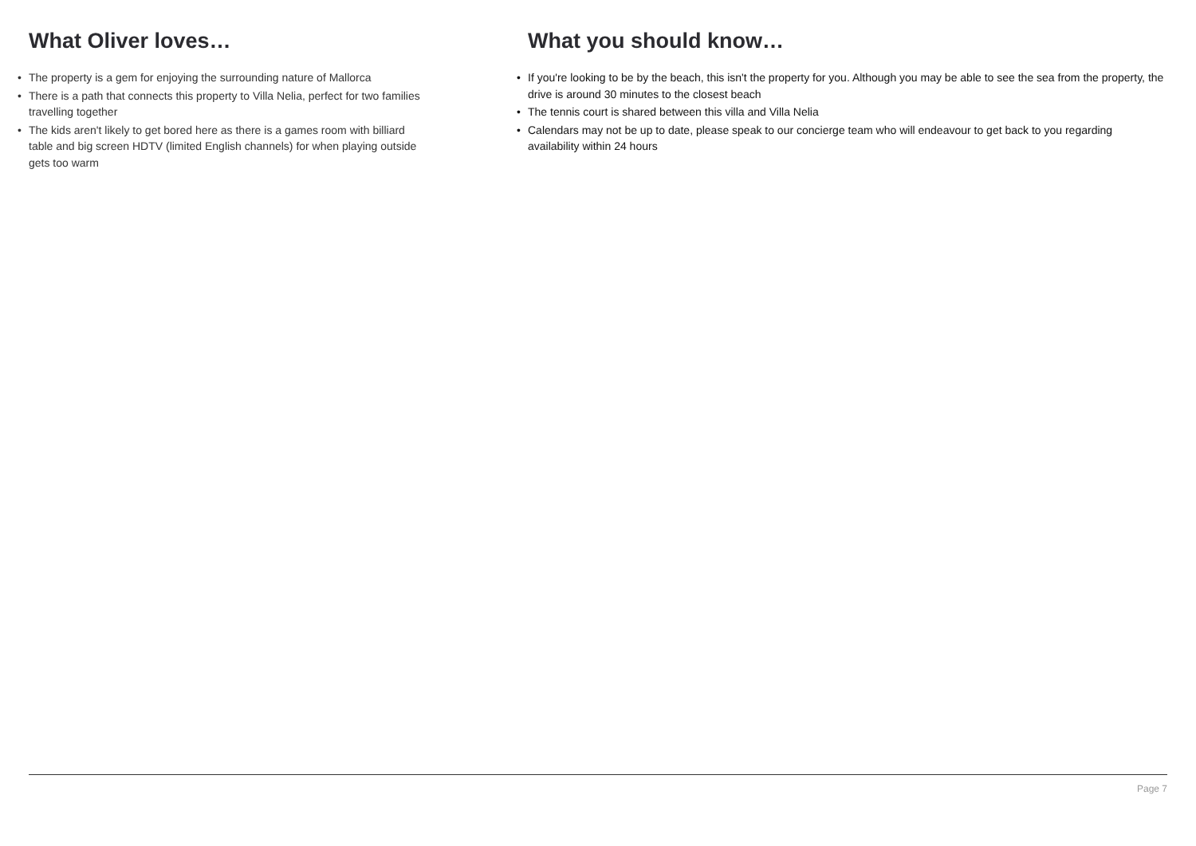What Oliver loves…
• The property is a gem for enjoying the surrounding nature of Mallorca
• There is a path that connects this property to Villa Nelia, perfect for two families travelling together
• The kids aren't likely to get bored here as there is a games room with billiard table and big screen HDTV (limited English channels) for when playing outside gets too warm
What you should know…
• If you're looking to be by the beach, this isn't the property for you. Although you may be able to see the sea from the property, the drive is around 30 minutes to the closest beach
• The tennis court is shared between this villa and Villa Nelia
• Calendars may not be up to date, please speak to our concierge team who will endeavour to get back to you regarding availability within 24 hours
Page 7